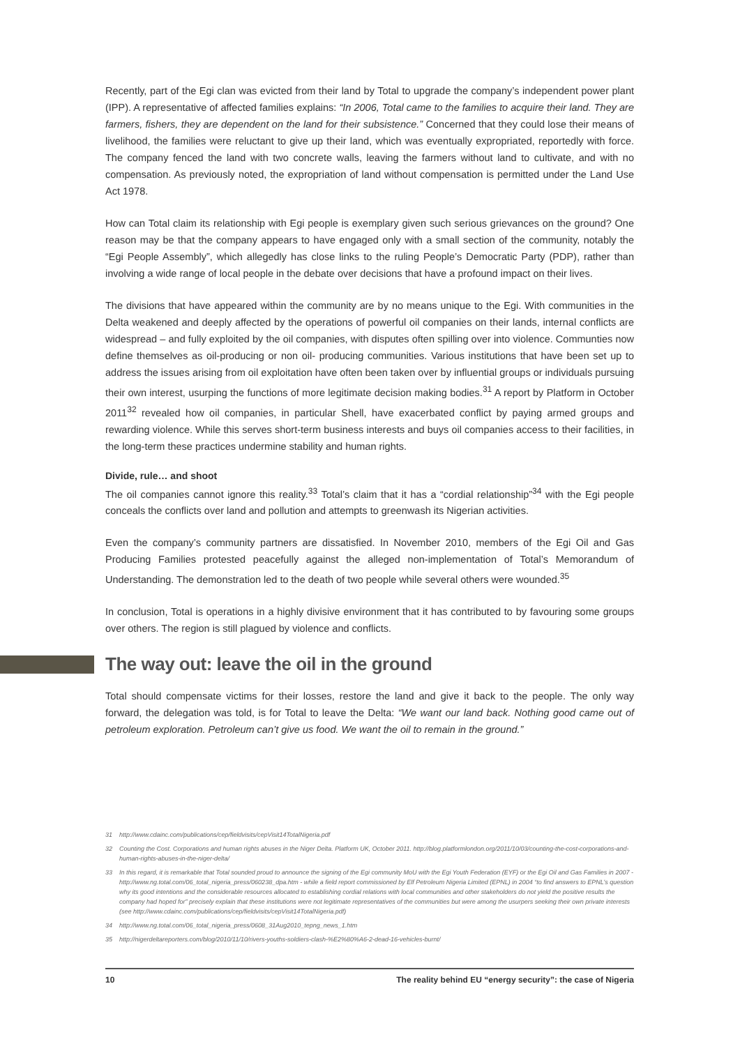Recently, part of the Egi clan was evicted from their land by Total to upgrade the company’s independent power plant (IPP). A representative of affected families explains: “In 2006, Total came to the families to acquire their land. They are farmers, fishers, they are dependent on the land for their subsistence.” Concerned that they could lose their means of livelihood, the families were reluctant to give up their land, which was eventually expropriated, reportedly with force. The company fenced the land with two concrete walls, leaving the farmers without land to cultivate, and with no compensation. As previously noted, the expropriation of land without compensation is permitted under the Land Use Act 1978.
How can Total claim its relationship with Egi people is exemplary given such serious grievances on the ground? One reason may be that the company appears to have engaged only with a small section of the community, notably the “Egi People Assembly”, which allegedly has close links to the ruling People’s Democratic Party (PDP), rather than involving a wide range of local people in the debate over decisions that have a profound impact on their lives.
The divisions that have appeared within the community are by no means unique to the Egi. With communities in the Delta weakened and deeply affected by the operations of powerful oil companies on their lands, internal conflicts are widespread – and fully exploited by the oil companies, with disputes often spilling over into violence. Communties now define themselves as oil-producing or non oil- producing communities. Various institutions that have been set up to address the issues arising from oil exploitation have often been taken over by influential groups or individuals pursuing their own interest, usurping the functions of more legitimate decision making bodies.<sup>31</sup> A report by Platform in October 2011<sup>32</sup> revealed how oil companies, in particular Shell, have exacerbated conflict by paying armed groups and rewarding violence. While this serves short-term business interests and buys oil companies access to their facilities, in the long-term these practices undermine stability and human rights.
Divide, rule… and shoot
The oil companies cannot ignore this reality.<sup>33</sup> Total’s claim that it has a “cordial relationship”<sup>34</sup> with the Egi people conceals the conflicts over land and pollution and attempts to greenwash its Nigerian activities.
Even the company’s community partners are dissatisfied. In November 2010, members of the Egi Oil and Gas Producing Families protested peacefully against the alleged non-implementation of Total’s Memorandum of Understanding. The demonstration led to the death of two people while several others were wounded.<sup>35</sup>
In conclusion, Total is operations in a highly divisive environment that it has contributed to by favouring some groups over others. The region is still plagued by violence and conflicts.
The way out: leave the oil in the ground
Total should compensate victims for their losses, restore the land and give it back to the people. The only way forward, the delegation was told, is for Total to leave the Delta: “We want our land back. Nothing good came out of petroleum exploration. Petroleum can’t give us food. We want the oil to remain in the ground.”
31 http://www.cdainc.com/publications/cep/fieldvisits/cepVisit14TotalNigeria.pdf
32 Counting the Cost. Corporations and human rights abuses in the Niger Delta. Platform UK, October 2011. http://blog.platformlondon.org/2011/10/03/counting-the-cost-corporations-and-human-rights-abuses-in-the-niger-delta/
33 In this regard, it is remarkable that Total sounded proud to announce the signing of the Egi community MoU with the Egi Youth Federation (EYF) or the Egi Oil and Gas Families in 2007 - http://www.ng.total.com/06_total_nigeria_press/060238_dpa.htm - while a field report commissioned by Elf Petroleum Nigeria Limited (EPNL) in 2004 “to find answers to EPNL’s question why its good intentions and the considerable resources allocated to establishing cordial relations with local communities and other stakeholders do not yield the positive results the company had hoped for” precisely explain that these institutions were not legitimate representatives of the communities but were among the usurpers seeking their own private interests (see http://www.cdainc.com/publications/cep/fieldvisits/cepVisit14TotalNigeria.pdf)
34 http://www.ng.total.com/06_total_nigeria_press/0608_31Aug2010_tepng_news_1.htm
35 http://nigerdeltareporters.com/blog/2010/11/10/rivers-youths-soldiers-clash-%E2%80%A6-2-dead-16-vehicles-burnt/
10 The reality behind EU “energy security”: the case of Nigeria